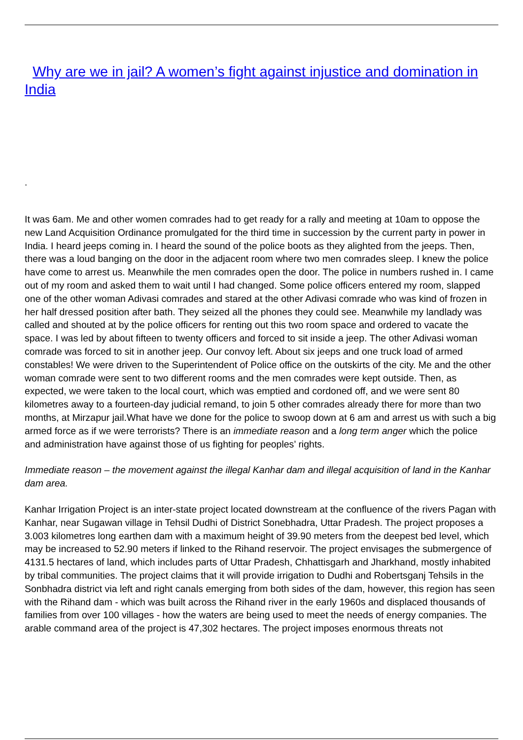Why are we in jail? A women’s fight against injustice and domination in India
.
It was 6am. Me and other women comrades had to get ready for a rally and meeting at 10am to oppose the new Land Acquisition Ordinance promulgated for the third time in succession by the current party in power in India. I heard jeeps coming in. I heard the sound of the police boots as they alighted from the jeeps. Then, there was a loud banging on the door in the adjacent room where two men comrades sleep. I knew the police have come to arrest us. Meanwhile the men comrades open the door. The police in numbers rushed in. I came out of my room and asked them to wait until I had changed. Some police officers entered my room, slapped one of the other woman Adivasi comrades and stared at the other Adivasi comrade who was kind of frozen in her half dressed position after bath. They seized all the phones they could see. Meanwhile my landlady was called and shouted at by the police officers for renting out this two room space and ordered to vacate the space. I was led by about fifteen to twenty officers and forced to sit inside a jeep. The other Adivasi woman comrade was forced to sit in another jeep. Our convoy left. About six jeeps and one truck load of armed constables! We were driven to the Superintendent of Police office on the outskirts of the city. Me and the other woman comrade were sent to two different rooms and the men comrades were kept outside. Then, as expected, we were taken to the local court, which was emptied and cordoned off, and we were sent 80 kilometres away to a fourteen-day judicial remand, to join 5 other comrades already there for more than two months, at Mirzapur jail.What have we done for the police to swoop down at 6 am and arrest us with such a big armed force as if we were terrorists? There is an immediate reason and a long term anger which the police and administration have against those of us fighting for peoples’ rights.
Immediate reason – the movement against the illegal Kanhar dam and illegal acquisition of land in the Kanhar dam area.
Kanhar Irrigation Project is an inter-state project located downstream at the confluence of the rivers Pagan with Kanhar, near Sugawan village in Tehsil Dudhi of District Sonebhadra, Uttar Pradesh. The project proposes a 3.003 kilometres long earthen dam with a maximum height of 39.90 meters from the deepest bed level, which may be increased to 52.90 meters if linked to the Rihand reservoir. The project envisages the submergence of 4131.5 hectares of land, which includes parts of Uttar Pradesh, Chhattisgarh and Jharkhand, mostly inhabited by tribal communities. The project claims that it will provide irrigation to Dudhi and Robertsganj Tehsils in the Sonbhadra district via left and right canals emerging from both sides of the dam, however, this region has seen with the Rihand dam - which was built across the Rihand river in the early 1960s and displaced thousands of families from over 100 villages - how the waters are being used to meet the needs of energy companies. The arable command area of the project is 47,302 hectares. The project imposes enormous threats not